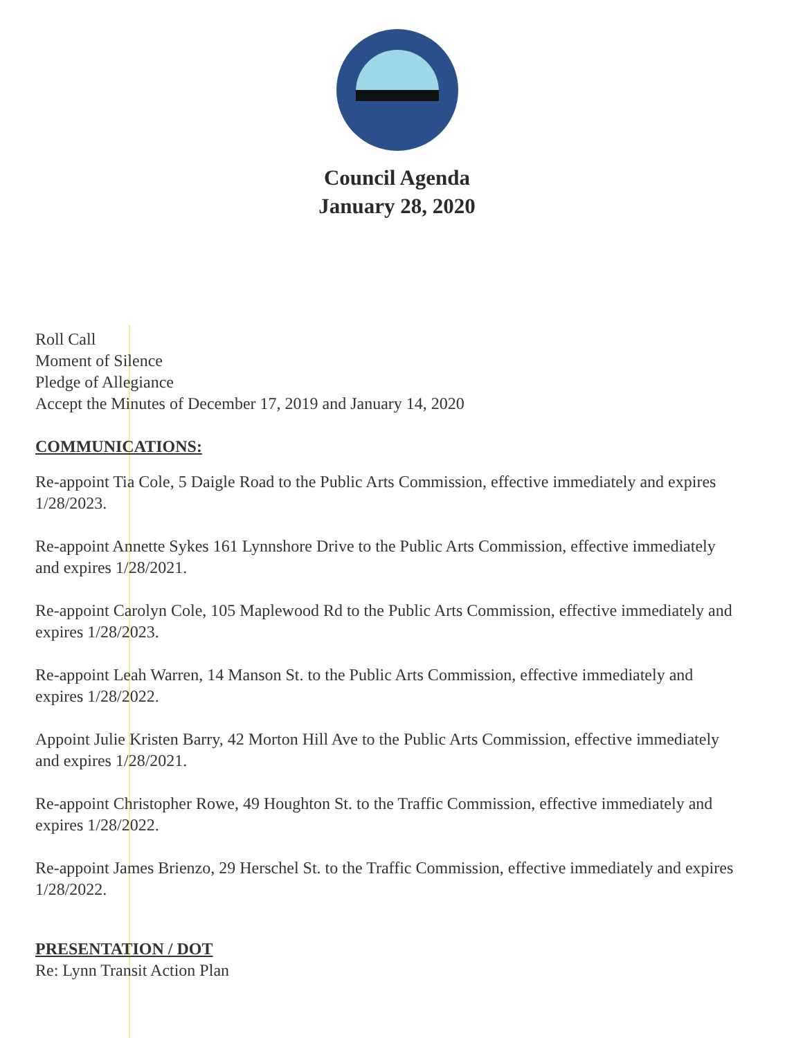Council Agenda
January 28, 2020
Roll Call
Moment of Silence
Pledge of Allegiance
Accept the Minutes of December 17, 2019 and January 14, 2020
COMMUNICATIONS:
Re-appoint Tia Cole, 5 Daigle Road to the Public Arts Commission, effective immediately and expires 1/28/2023.
Re-appoint Annette Sykes 161 Lynnshore Drive to the Public Arts Commission, effective immediately and expires 1/28/2021.
Re-appoint Carolyn Cole, 105 Maplewood Rd to the Public Arts Commission, effective immediately and expires 1/28/2023.
Re-appoint Leah Warren, 14 Manson St. to the Public Arts Commission, effective immediately and expires 1/28/2022.
Appoint Julie Kristen Barry, 42 Morton Hill Ave to the Public Arts Commission, effective immediately and expires 1/28/2021.
Re-appoint Christopher Rowe, 49 Houghton St. to the Traffic Commission, effective immediately and expires 1/28/2022.
Re-appoint James Brienzo, 29 Herschel St. to the Traffic Commission, effective immediately and expires 1/28/2022.
PRESENTATION / DOT
Re: Lynn Transit Action Plan